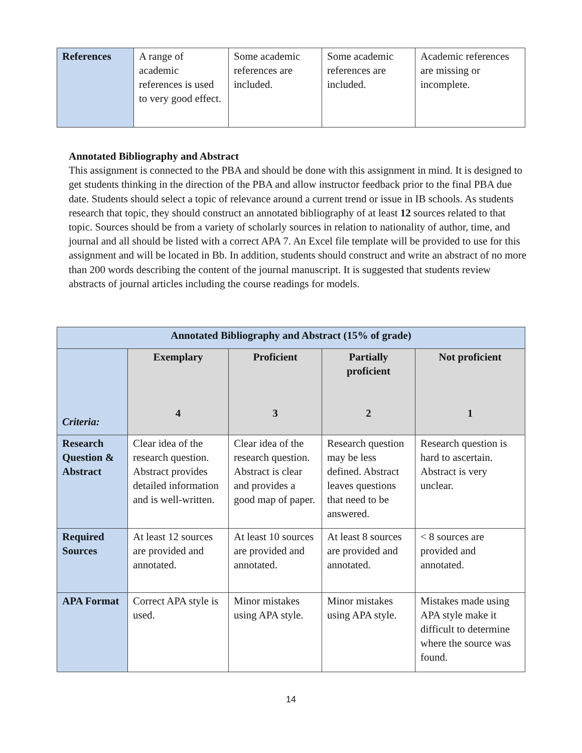| References | A range of academic references is used to very good effect. | Some academic references are included. | Some academic references are included. | Academic references are missing or incomplete. |
Annotated Bibliography and Abstract
This assignment is connected to the PBA and should be done with this assignment in mind. It is designed to get students thinking in the direction of the PBA and allow instructor feedback prior to the final PBA due date. Students should select a topic of relevance around a current trend or issue in IB schools. As students research that topic, they should construct an annotated bibliography of at least 12 sources related to that topic. Sources should be from a variety of scholarly sources in relation to nationality of author, time, and journal and all should be listed with a correct APA 7. An Excel file template will be provided to use for this assignment and will be located in Bb. In addition, students should construct and write an abstract of no more than 200 words describing the content of the journal manuscript. It is suggested that students review abstracts of journal articles including the course readings for models.
| Annotated Bibliography and Abstract (15% of grade) | | | | |
| --- | --- | --- | --- | --- |
| Criteria: | Exemplary 4 | Proficient 3 | Partially proficient 2 | Not proficient 1 |
| Research Question & Abstract | Clear idea of the research question. Abstract provides detailed information and is well-written. | Clear idea of the research question. Abstract is clear and provides a good map of paper. | Research question may be less defined. Abstract leaves questions that need to be answered. | Research question is hard to ascertain. Abstract is very unclear. |
| Required Sources | At least 12 sources are provided and annotated. | At least 10 sources are provided and annotated. | At least 8 sources are provided and annotated. | < 8 sources are provided and annotated. |
| APA Format | Correct APA style is used. | Minor mistakes using APA style. | Minor mistakes using APA style. | Mistakes made using APA style make it difficult to determine where the source was found. |
14